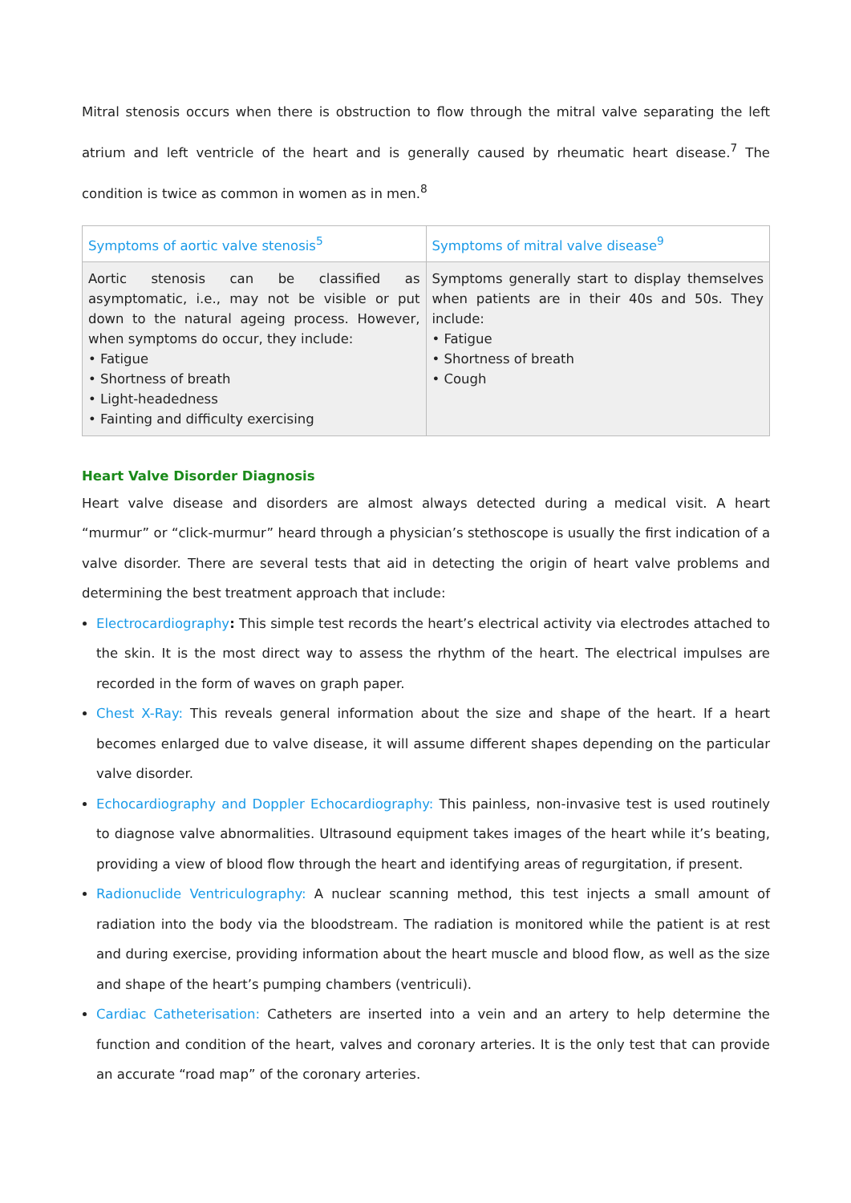Mitral stenosis occurs when there is obstruction to flow through the mitral valve separating the left atrium and left ventricle of the heart and is generally caused by rheumatic heart disease.<sup>7</sup> The condition is twice as common in women as in men.<sup>8</sup>
| Symptoms of aortic valve stenosis<sup>5</sup> | Symptoms of mitral valve disease<sup>9</sup> |
| --- | --- |
| Aortic stenosis can be classified as asymptomatic, i.e., may not be visible or put down to the natural ageing process. However, when symptoms do occur, they include: • Fatigue • Shortness of breath • Light-headedness • Fainting and difficulty exercising | Symptoms generally start to display themselves when patients are in their 40s and 50s. They include: • Fatigue • Shortness of breath • Cough |
Heart Valve Disorder Diagnosis
Heart valve disease and disorders are almost always detected during a medical visit. A heart “murmur” or “click-murmur” heard through a physician’s stethoscope is usually the first indication of a valve disorder. There are several tests that aid in detecting the origin of heart valve problems and determining the best treatment approach that include:
Electrocardiography: This simple test records the heart’s electrical activity via electrodes attached to the skin. It is the most direct way to assess the rhythm of the heart. The electrical impulses are recorded in the form of waves on graph paper.
Chest X-Ray: This reveals general information about the size and shape of the heart. If a heart becomes enlarged due to valve disease, it will assume different shapes depending on the particular valve disorder.
Echocardiography and Doppler Echocardiography: This painless, non-invasive test is used routinely to diagnose valve abnormalities. Ultrasound equipment takes images of the heart while it’s beating, providing a view of blood flow through the heart and identifying areas of regurgitation, if present.
Radionuclide Ventriculography: A nuclear scanning method, this test injects a small amount of radiation into the body via the bloodstream. The radiation is monitored while the patient is at rest and during exercise, providing information about the heart muscle and blood flow, as well as the size and shape of the heart’s pumping chambers (ventriculi).
Cardiac Catheterisation: Catheters are inserted into a vein and an artery to help determine the function and condition of the heart, valves and coronary arteries. It is the only test that can provide an accurate “road map” of the coronary arteries.